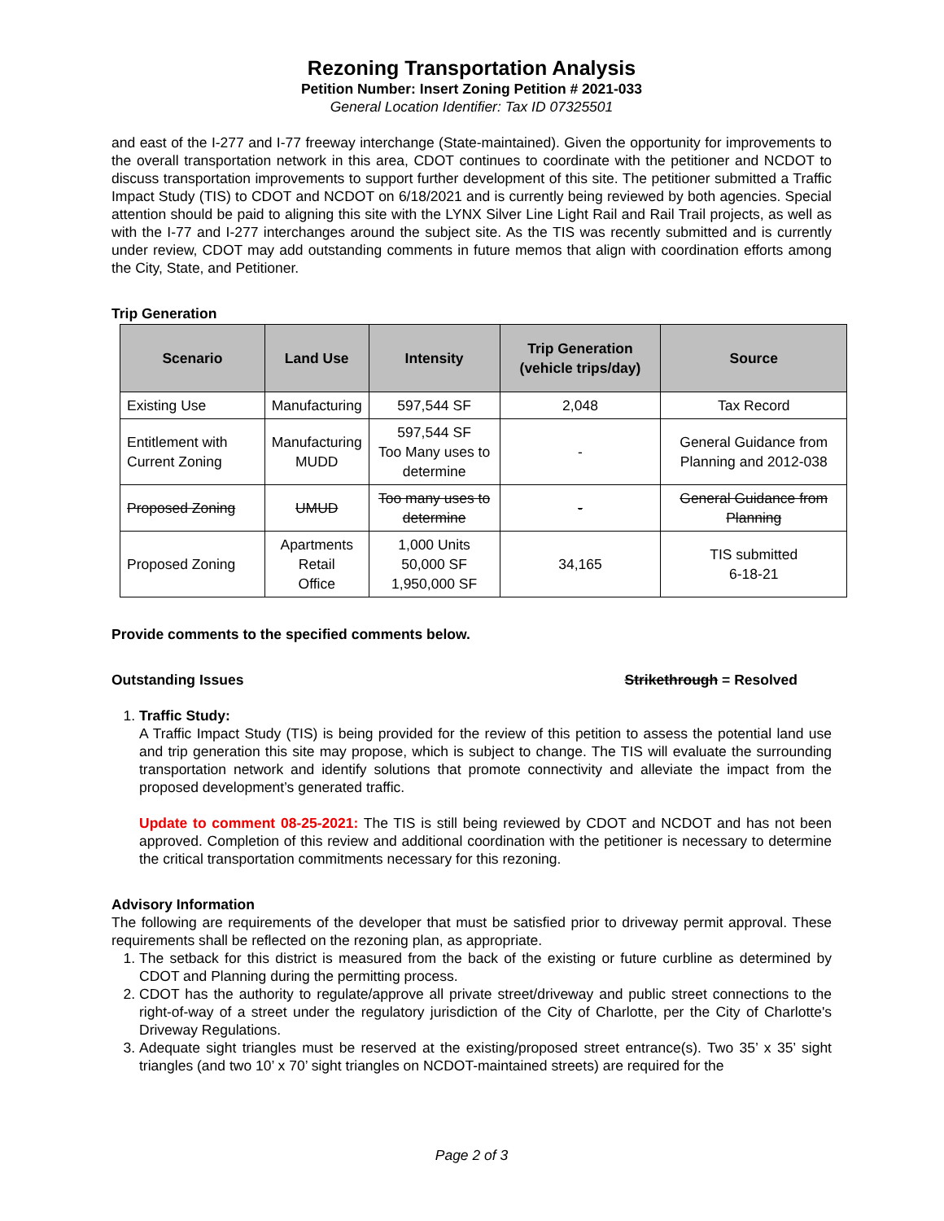Rezoning Transportation Analysis
Petition Number: Insert Zoning Petition # 2021-033
General Location Identifier: Tax ID 07325501
and east of the I-277 and I-77 freeway interchange (State-maintained). Given the opportunity for improvements to the overall transportation network in this area, CDOT continues to coordinate with the petitioner and NCDOT to discuss transportation improvements to support further development of this site. The petitioner submitted a Traffic Impact Study (TIS) to CDOT and NCDOT on 6/18/2021 and is currently being reviewed by both agencies. Special attention should be paid to aligning this site with the LYNX Silver Line Light Rail and Rail Trail projects, as well as with the I-77 and I-277 interchanges around the subject site. As the TIS was recently submitted and is currently under review, CDOT may add outstanding comments in future memos that align with coordination efforts among the City, State, and Petitioner.
Trip Generation
| Scenario | Land Use | Intensity | Trip Generation (vehicle trips/day) | Source |
| --- | --- | --- | --- | --- |
| Existing Use | Manufacturing | 597,544 SF | 2,048 | Tax Record |
| Entitlement with Current Zoning | Manufacturing MUDD | 597,544 SF Too Many uses to determine | - | General Guidance from Planning and 2012-038 |
| Proposed Zoning | UMUD | Too many uses to determine | - | General Guidance from Planning |
| Proposed Zoning | Apartments Retail Office | 1,000 Units 50,000 SF 1,950,000 SF | 34,165 | TIS submitted 6-18-21 |
Provide comments to the specified comments below.
Outstanding Issues Strikethrough = Resolved
1. Traffic Study:
A Traffic Impact Study (TIS) is being provided for the review of this petition to assess the potential land use and trip generation this site may propose, which is subject to change. The TIS will evaluate the surrounding transportation network and identify solutions that promote connectivity and alleviate the impact from the proposed development’s generated traffic.
Update to comment 08-25-2021: The TIS is still being reviewed by CDOT and NCDOT and has not been approved. Completion of this review and additional coordination with the petitioner is necessary to determine the critical transportation commitments necessary for this rezoning.
Advisory Information
The following are requirements of the developer that must be satisfied prior to driveway permit approval. These requirements shall be reflected on the rezoning plan, as appropriate.
1. The setback for this district is measured from the back of the existing or future curbline as determined by CDOT and Planning during the permitting process.
2. CDOT has the authority to regulate/approve all private street/driveway and public street connections to the right-of-way of a street under the regulatory jurisdiction of the City of Charlotte, per the City of Charlotte's Driveway Regulations.
3. Adequate sight triangles must be reserved at the existing/proposed street entrance(s). Two 35’ x 35’ sight triangles (and two 10’ x 70’ sight triangles on NCDOT-maintained streets) are required for the
Page 2 of 3